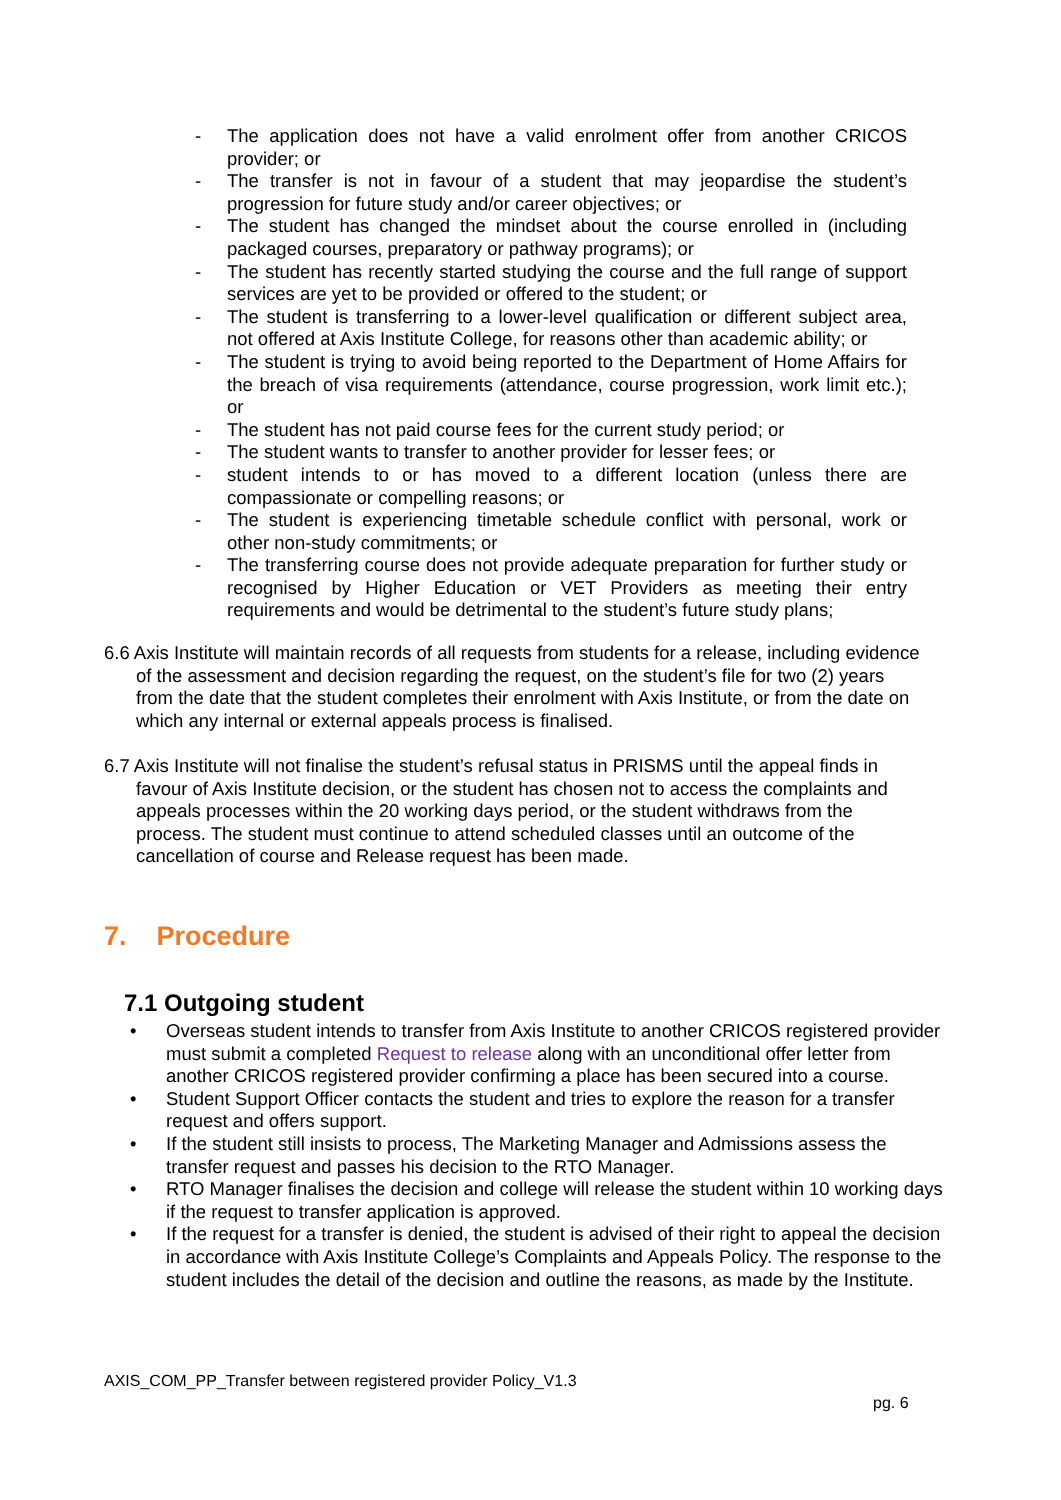- The application does not have a valid enrolment offer from another CRICOS provider; or
- The transfer is not in favour of a student that may jeopardise the student’s progression for future study and/or career objectives; or
- The student has changed the mindset about the course enrolled in (including packaged courses, preparatory or pathway programs); or
- The student has recently started studying the course and the full range of support services are yet to be provided or offered to the student; or
- The student is transferring to a lower-level qualification or different subject area, not offered at Axis Institute College, for reasons other than academic ability; or
- The student is trying to avoid being reported to the Department of Home Affairs for the breach of visa requirements (attendance, course progression, work limit etc.); or
- The student has not paid course fees for the current study period; or
- The student wants to transfer to another provider for lesser fees; or
- student intends to or has moved to a different location (unless there are compassionate or compelling reasons; or
- The student is experiencing timetable schedule conflict with personal, work or other non-study commitments; or
- The transferring course does not provide adequate preparation for further study or recognised by Higher Education or VET Providers as meeting their entry requirements and would be detrimental to the student’s future study plans;
6.6 Axis Institute will maintain records of all requests from students for a release, including evidence of the assessment and decision regarding the request, on the student’s file for two (2) years from the date that the student completes their enrolment with Axis Institute, or from the date on which any internal or external appeals process is finalised.
6.7 Axis Institute will not finalise the student’s refusal status in PRISMS until the appeal finds in favour of Axis Institute decision, or the student has chosen not to access the complaints and appeals processes within the 20 working days period, or the student withdraws from the process. The student must continue to attend scheduled classes until an outcome of the cancellation of course and Release request has been made.
7. Procedure
7.1 Outgoing student
• Overseas student intends to transfer from Axis Institute to another CRICOS registered provider must submit a completed Request to release along with an unconditional offer letter from another CRICOS registered provider confirming a place has been secured into a course.
• Student Support Officer contacts the student and tries to explore the reason for a transfer request and offers support.
• If the student still insists to process, The Marketing Manager and Admissions assess the transfer request and passes his decision to the RTO Manager.
• RTO Manager finalises the decision and college will release the student within 10 working days if the request to transfer application is approved.
• If the request for a transfer is denied, the student is advised of their right to appeal the decision in accordance with Axis Institute College’s Complaints and Appeals Policy. The response to the student includes the detail of the decision and outline the reasons, as made by the Institute.
AXIS_COM_PP_Transfer between registered provider Policy_V1.3
pg. 6